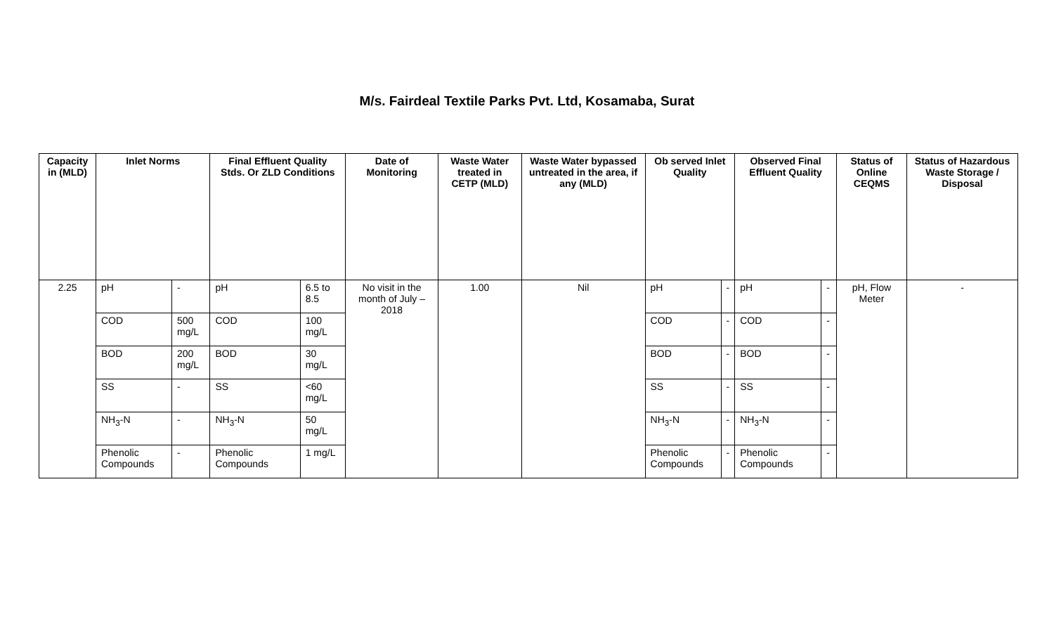M/s. Fairdeal Textile Parks Pvt. Ltd, Kosamaba, Surat
| Capacity in (MLD) | Inlet Norms | | Final Effluent Quality Stds. Or ZLD Conditions | | Date of Monitoring | Waste Water treated in CETP (MLD) | Waste Water bypassed untreated in the area, if any (MLD) | Ob served Inlet Quality | | Observed Final Effluent Quality | | Status of Online CEQMS | Status of Hazardous Waste Storage / Disposal |
| --- | --- | --- | --- | --- | --- | --- | --- | --- | --- | --- | --- | --- | --- |
| 2.25 | pH | - | pH | 6.5 to 8.5 | No visit in the month of July – 2018 | 1.00 | Nil | pH | - | pH | - | pH, Flow Meter | - |
| | COD | 500 mg/L | COD | 100 mg/L | | | | COD | - | COD | - | | |
| | BOD | 200 mg/L | BOD | 30 mg/L | | | | BOD | - | BOD | - | | |
| | SS | - | SS | <60 mg/L | | | | SS | - | SS | - | | |
| | NH<sub>3</sub>-N | - | NH<sub>3</sub>-N | 50 mg/L | | | | NH<sub>3</sub>-N | - | NH<sub>3</sub>-N | - | | |
| | Phenolic Compounds | - | Phenolic Compounds | 1 mg/L | | | | Phenolic Compounds | - | Phenolic Compounds | - | | |